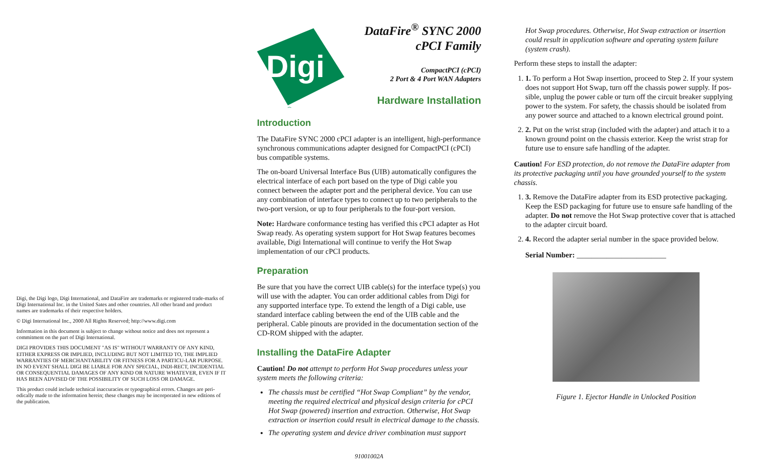Digi, the Digi logo, Digi International, and DataFire are trademarks or registered trade-marks of Digi International Inc. in the United Sates and other countries. All other brand and product names are trademarks of their respective holders.
© Digi International Inc., 2000 All Rights Reserved; http://www.digi.com
Information in this document is subject to change without notice and does not represent a commitment on the part of Digi International.
DIGI PROVIDES THIS DOCUMENT "AS IS" WITHOUT WARRANTY OF ANY KIND, EITHER EXPRESS OR IMPLIED, INCLUDING BUT NOT LIMITED TO, THE IMPLIED WARRANTIES OF MERCHANTABILITY OR FITNESS FOR A PARTICU-LAR PURPOSE. IN NO EVENT SHALL DIGI BE LIABLE FOR ANY SPECIAL, INDI-RECT, INCIDENTIAL OR CONSEQUENTIAL DAMAGES OF ANY KIND OR NATURE WHATEVER, EVEN IF IT HAS BEEN ADVISED OF THE POSSIBILITY OF SUCH LOSS OR DAMAGE.
This product could include technical inaccuracies or typographical errors. Changes are peri-odically made to the information herein; these changes may be incorporated in new editions of the publication.
Digi
®
DataFire<sup>®</sup> SYNC 2000
cPCI Family
CompactPCI (cPCI)
2 Port & 4 Port WAN Adapters
Hardware Installation
Introduction
The DataFire SYNC 2000 cPCI adapter is an intelligent, high-performance synchronous communications adapter designed for CompactPCI (cPCI) bus compatible systems.
The on-board Universal Interface Bus (UIB) automatically configures the electrical interface of each port based on the type of Digi cable you connect between the adapter port and the peripheral device. You can use any combination of interface types to connect up to two peripherals to the two-port version, or up to four peripherals to the four-port version.
Note: Hardware conformance testing has verified this cPCI adapter as Hot Swap ready. As operating system support for Hot Swap features becomes available, Digi International will continue to verify the Hot Swap implementation of our cPCI products.
Preparation
Be sure that you have the correct UIB cable(s) for the interface type(s) you will use with the adapter. You can order additional cables from Digi for any supported interface type. To extend the length of a Digi cable, use standard interface cabling between the end of the UIB cable and the peripheral. Cable pinouts are provided in the documentation section of the CD-ROM shipped with the adapter.
Installing the DataFire Adapter
Caution! Do not attempt to perform Hot Swap procedures unless your system meets the following criteria:
The chassis must be certified “Hot Swap Compliant” by the vendor, meeting the required electrical and physical design criteria for cPCI Hot Swap (powered) insertion and extraction. Otherwise, Hot Swap extraction or insertion could result in electrical damage to the chassis.
The operating system and device driver combination must support
91001002A
Hot Swap procedures. Otherwise, Hot Swap extraction or insertion could result in application software and operating system failure (system crash).
Perform these steps to install the adapter:
1. 1. To perform a Hot Swap insertion, proceed to Step 2. If your system does not support Hot Swap, turn off the chassis power supply. If pos-sible, unplug the power cable or turn off the circuit breaker supplying power to the system. For safety, the chassis should be isolated from any power source and attached to a known electrical ground point.
2. 2. Put on the wrist strap (included with the adapter) and attach it to a known ground point on the chassis exterior. Keep the wrist strap for future use to ensure safe handling of the adapter.
Caution! For ESD protection, do not remove the DataFire adapter from its protective packaging until you have grounded yourself to the system chassis.
1. 3. Remove the DataFire adapter from its ESD protective packaging. Keep the ESD packaging for future use to ensure safe handling of the adapter. Do not remove the Hot Swap protective cover that is attached to the adapter circuit board.
2. 4. Record the adapter serial number in the space provided below.
Serial Number: ________________________
Figure 1. Ejector Handle in Unlocked Position